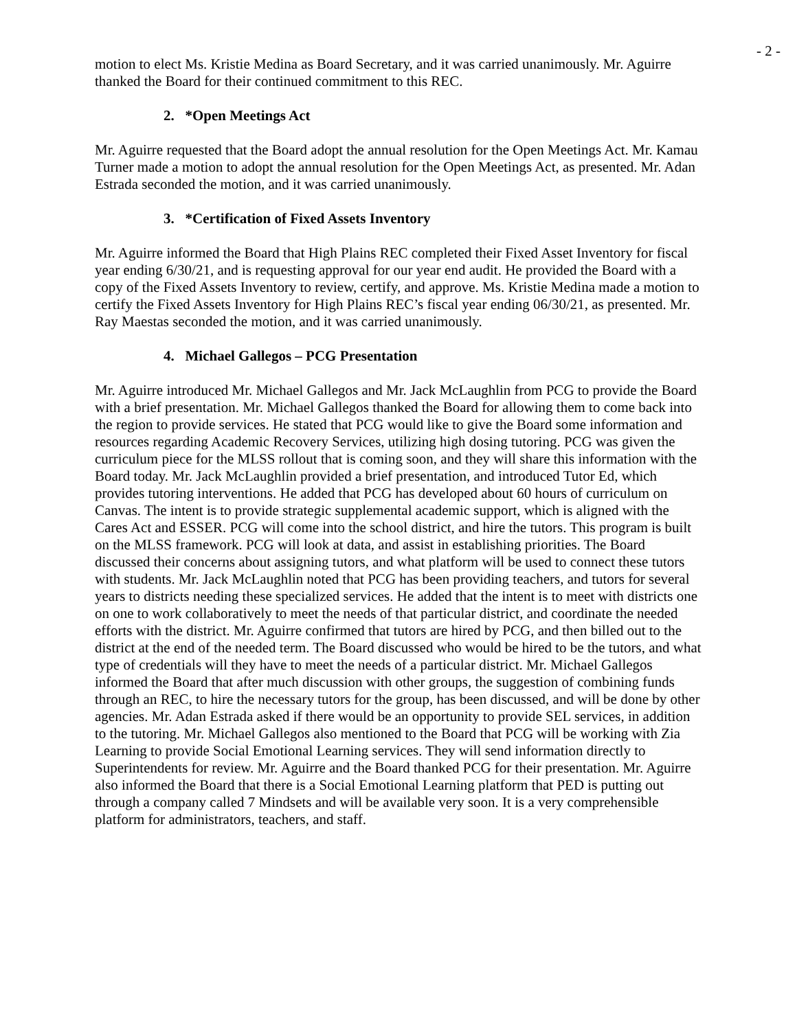- 2 -
motion to elect Ms. Kristie Medina as Board Secretary, and it was carried unanimously. Mr. Aguirre thanked the Board for their continued commitment to this REC.
2. *Open Meetings Act
Mr. Aguirre requested that the Board adopt the annual resolution for the Open Meetings Act. Mr. Kamau Turner made a motion to adopt the annual resolution for the Open Meetings Act, as presented. Mr. Adan Estrada seconded the motion, and it was carried unanimously.
3. *Certification of Fixed Assets Inventory
Mr. Aguirre informed the Board that High Plains REC completed their Fixed Asset Inventory for fiscal year ending 6/30/21, and is requesting approval for our year end audit. He provided the Board with a copy of the Fixed Assets Inventory to review, certify, and approve. Ms. Kristie Medina made a motion to certify the Fixed Assets Inventory for High Plains REC’s fiscal year ending 06/30/21, as presented. Mr. Ray Maestas seconded the motion, and it was carried unanimously.
4. Michael Gallegos – PCG Presentation
Mr. Aguirre introduced Mr. Michael Gallegos and Mr. Jack McLaughlin from PCG to provide the Board with a brief presentation. Mr. Michael Gallegos thanked the Board for allowing them to come back into the region to provide services. He stated that PCG would like to give the Board some information and resources regarding Academic Recovery Services, utilizing high dosing tutoring. PCG was given the curriculum piece for the MLSS rollout that is coming soon, and they will share this information with the Board today. Mr. Jack McLaughlin provided a brief presentation, and introduced Tutor Ed, which provides tutoring interventions. He added that PCG has developed about 60 hours of curriculum on Canvas. The intent is to provide strategic supplemental academic support, which is aligned with the Cares Act and ESSER. PCG will come into the school district, and hire the tutors. This program is built on the MLSS framework. PCG will look at data, and assist in establishing priorities. The Board discussed their concerns about assigning tutors, and what platform will be used to connect these tutors with students. Mr. Jack McLaughlin noted that PCG has been providing teachers, and tutors for several years to districts needing these specialized services. He added that the intent is to meet with districts one on one to work collaboratively to meet the needs of that particular district, and coordinate the needed efforts with the district. Mr. Aguirre confirmed that tutors are hired by PCG, and then billed out to the district at the end of the needed term. The Board discussed who would be hired to be the tutors, and what type of credentials will they have to meet the needs of a particular district. Mr. Michael Gallegos informed the Board that after much discussion with other groups, the suggestion of combining funds through an REC, to hire the necessary tutors for the group, has been discussed, and will be done by other agencies. Mr. Adan Estrada asked if there would be an opportunity to provide SEL services, in addition to the tutoring. Mr. Michael Gallegos also mentioned to the Board that PCG will be working with Zia Learning to provide Social Emotional Learning services. They will send information directly to Superintendents for review. Mr. Aguirre and the Board thanked PCG for their presentation. Mr. Aguirre also informed the Board that there is a Social Emotional Learning platform that PED is putting out through a company called 7 Mindsets and will be available very soon. It is a very comprehensible platform for administrators, teachers, and staff.